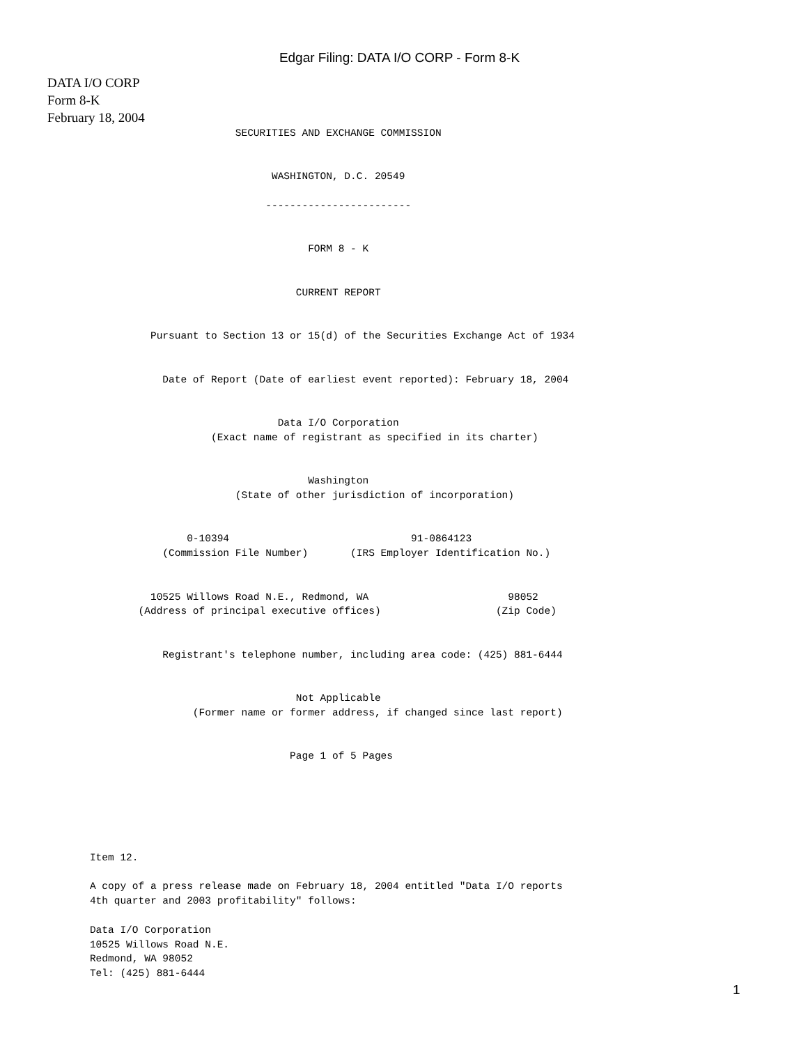Edgar Filing: DATA I/O CORP - Form 8-K
DATA I/O CORP
Form 8-K
February 18, 2004
                               SECURITIES AND EXCHANGE COMMISSION


                                     WASHINGTON, D.C. 20549

                                    ------------------------


                                           FORM 8 - K


                                         CURRENT REPORT


                 Pursuant to Section 13 or 15(d) of the Securities Exchange Act of 1934


                   Date of Report (Date of earliest event reported): February 18, 2004


                                      Data I/O Corporation
                           (Exact name of registrant as specified in its charter)


                                           Washington
                               (State of other jurisdiction of incorporation)


                       0-10394                              91-0864123
                   (Commission File Number)       (IRS Employer Identification No.)


                 10525 Willows Road N.E., Redmond, WA                       98052
               (Address of principal executive offices)                   (Zip Code)


                   Registrant's telephone number, including area code: (425) 881-6444


                                         Not Applicable
                        (Former name or former address, if changed since last report)


                                        Page 1 of 5 Pages






       Item 12.

       A copy of a press release made on February 18, 2004 entitled "Data I/O reports
       4th quarter and 2003 profitability" follows:

       Data I/O Corporation
       10525 Willows Road N.E.
       Redmond, WA 98052
       Tel: (425) 881-6444
1